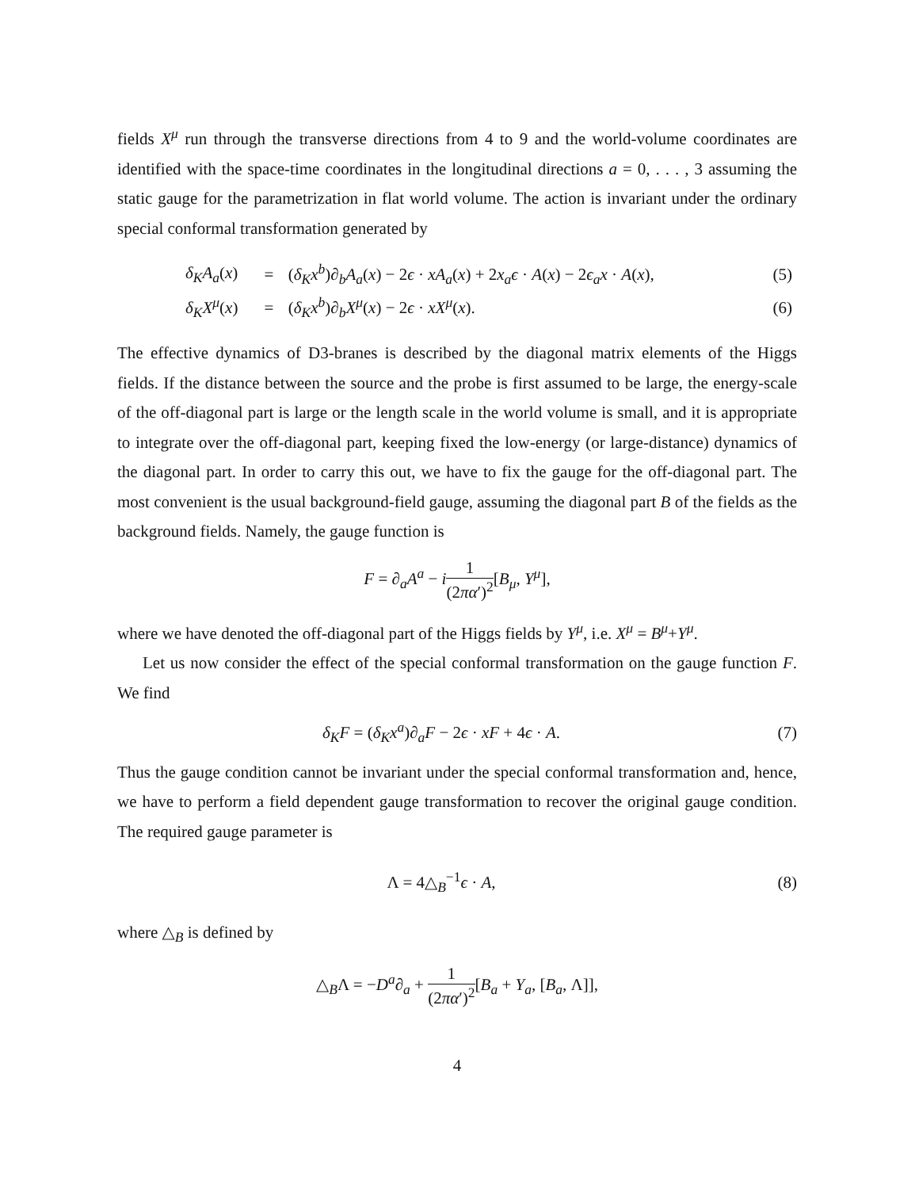fields X<sup>μ</sup> run through the transverse directions from 4 to 9 and the world-volume coordinates are identified with the space-time coordinates in the longitudinal directions a = 0, . . . , 3 assuming the static gauge for the parametrization in flat world volume. The action is invariant under the ordinary special conformal transformation generated by
| δ<sub>K</sub>A<sub>a</sub> ( x ) | = | ( δ<sub>K</sub>x<sup>b</sup> )∂<sub>b</sub> A<sub>a</sub> ( x ) − 2 ϵ · xA<sub>a</sub> ( x ) + 2 x<sub>a</sub>ϵ · A ( x ) − 2 ϵ<sub>a</sub>x · A ( x ), | (5) |
| δ<sub>K</sub>X<sup>μ</sup> ( x ) | = | ( δ<sub>K</sub>x<sup>b</sup> )∂<sub>b</sub> X<sup>μ</sup> ( x ) − 2 ϵ · xX<sup>μ</sup> ( x ). | (6) |
The effective dynamics of D3-branes is described by the diagonal matrix elements of the Higgs fields. If the distance between the source and the probe is first assumed to be large, the energy-scale of the off-diagonal part is large or the length scale in the world volume is small, and it is appropriate to integrate over the off-diagonal part, keeping fixed the low-energy (or large-distance) dynamics of the diagonal part. In order to carry this out, we have to fix the gauge for the off-diagonal part. The most convenient is the usual background-field gauge, assuming the diagonal part B of the fields as the background fields. Namely, the gauge function is
F = ∂<sub>a</sub>A<sup>a</sup> − i 1 (2πα′)<sup>2</sup>[B<sub>μ</sub>, Y<sup>μ</sup>],
where we have denoted the off-diagonal part of the Higgs fields by Y<sup>μ</sup>, i.e. X<sup>μ</sup> = B<sup>μ</sup>+Y<sup>μ</sup>.
Let us now consider the effect of the special conformal transformation on the gauge function F. We find
δ<sub>K</sub>F = (δ<sub>K</sub>x<sup>a</sup>)∂<sub>a</sub>F − 2ϵ · xF + 4ϵ · A.
(7)
Thus the gauge condition cannot be invariant under the special conformal transformation and, hence, we have to perform a field dependent gauge transformation to recover the original gauge condition. The required gauge parameter is
Λ = 4△<sub>B</sub><sup>−1</sup>ϵ · A, (8)
where △<sub>B</sub> is defined by
△<sub>B</sub>Λ = −D<sup>a</sup>∂<sub>a</sub> + 1 (2πα′)<sup>2</sup>[B<sub>a</sub> + Y<sub>a</sub>, [B<sub>a</sub>, Λ]],
4